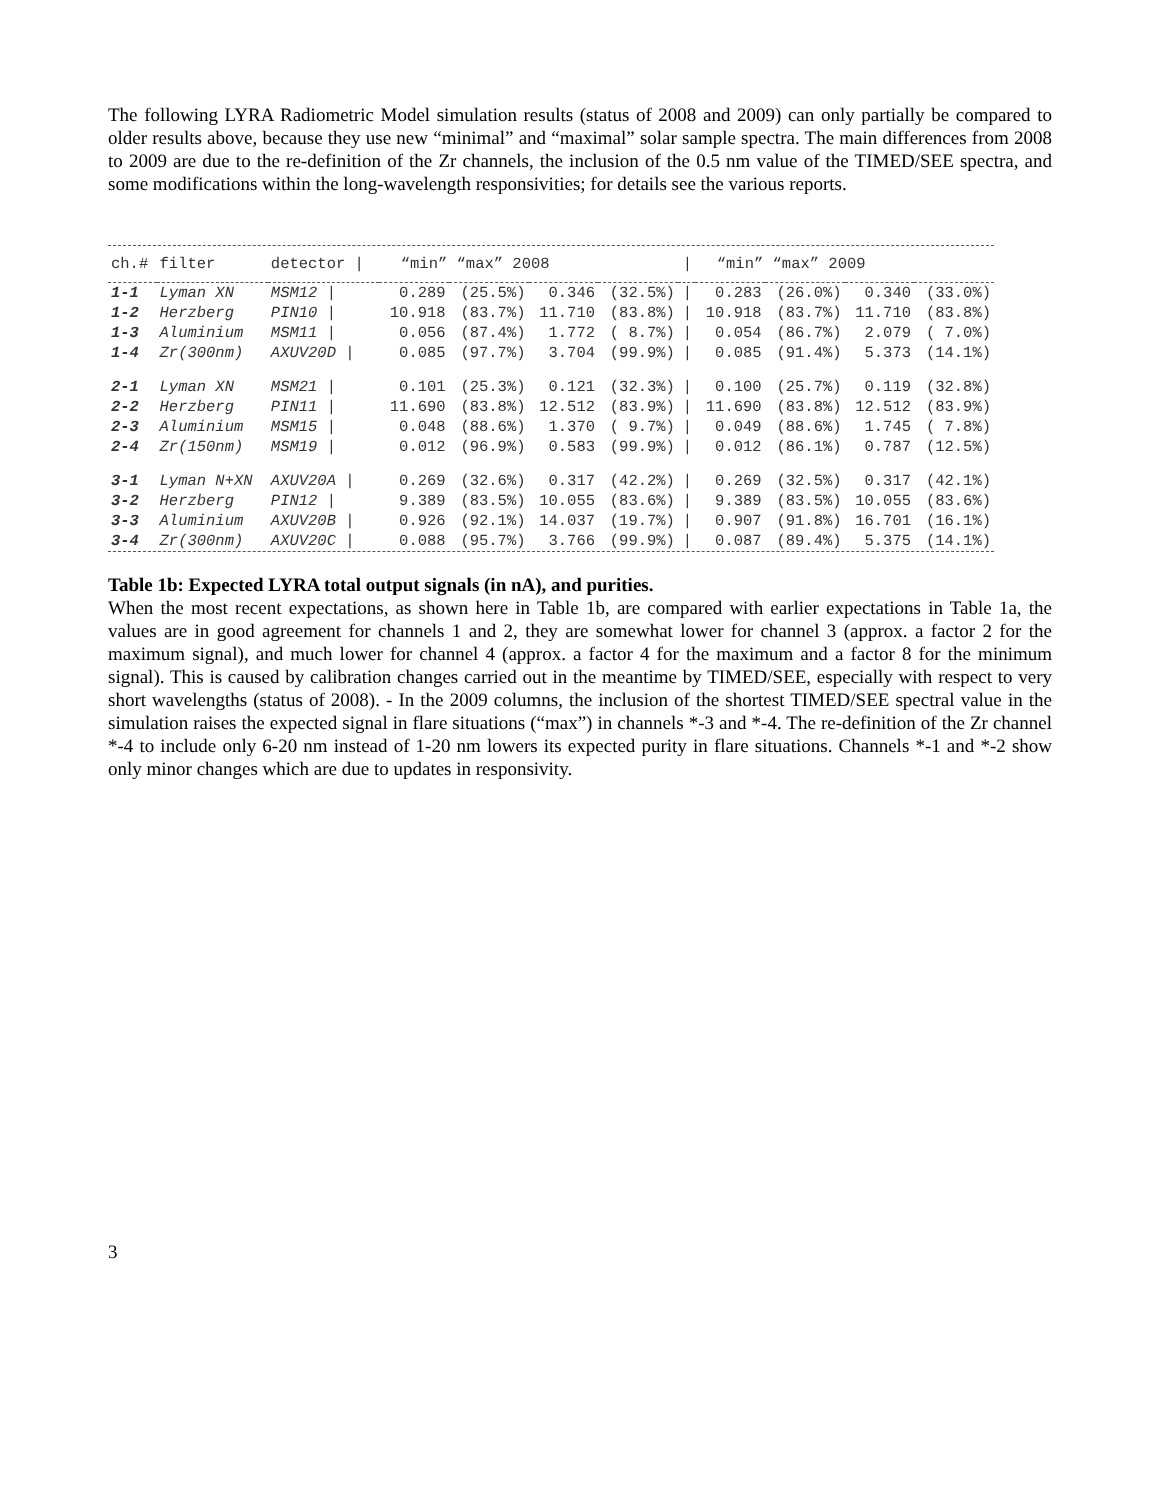The following LYRA Radiometric Model simulation results (status of 2008 and 2009) can only partially be compared to older results above, because they use new “minimal” and “maximal” solar sample spectra. The main differences from 2008 to 2009 are due to the re-definition of the Zr channels, the inclusion of the 0.5 nm value of the TIMED/SEE spectra, and some modifications within the long-wavelength responsivities; for details see the various reports.
| ch.# | filter | detector / | “min” “max” 2008 | | | | / | “min” “max” 2009 | | | |
| --- | --- | --- | --- | --- | --- | --- | --- | --- | --- | --- | --- |
| 1-1 | Lyman XN | MSM12 / | 0.289 | (25.5%) | 0.346 | (32.5%) | / | 0.283 | (26.0%) | 0.340 | (33.0%) |
| 1-2 | Herzberg | PIN10 / | 10.918 | (83.7%) | 11.710 | (83.8%) | / | 10.918 | (83.7%) | 11.710 | (83.8%) |
| 1-3 | Aluminium | MSM11 / | 0.056 | (87.4%) | 1.772 | ( 8.7%) | / | 0.054 | (86.7%) | 2.079 | ( 7.0%) |
| 1-4 | Zr(300nm) | AXUV20D / | 0.085 | (97.7%) | 3.704 | (99.9%) | / | 0.085 | (91.4%) | 5.373 | (14.1%) |
| 2-1 | Lyman XN | MSM21 / | 0.101 | (25.3%) | 0.121 | (32.3%) | / | 0.100 | (25.7%) | 0.119 | (32.8%) |
| 2-2 | Herzberg | PIN11 / | 11.690 | (83.8%) | 12.512 | (83.9%) | / | 11.690 | (83.8%) | 12.512 | (83.9%) |
| 2-3 | Aluminium | MSM15 / | 0.048 | (88.6%) | 1.370 | ( 9.7%) | / | 0.049 | (88.6%) | 1.745 | ( 7.8%) |
| 2-4 | Zr(150nm) | MSM19 / | 0.012 | (96.9%) | 0.583 | (99.9%) | / | 0.012 | (86.1%) | 0.787 | (12.5%) |
| 3-1 | Lyman N+XN | AXUV20A / | 0.269 | (32.6%) | 0.317 | (42.2%) | / | 0.269 | (32.5%) | 0.317 | (42.1%) |
| 3-2 | Herzberg | PIN12 / | 9.389 | (83.5%) | 10.055 | (83.6%) | / | 9.389 | (83.5%) | 10.055 | (83.6%) |
| 3-3 | Aluminium | AXUV20B / | 0.926 | (92.1%) | 14.037 | (19.7%) | / | 0.907 | (91.8%) | 16.701 | (16.1%) |
| 3-4 | Zr(300nm) | AXUV20C / | 0.088 | (95.7%) | 3.766 | (99.9%) | / | 0.087 | (89.4%) | 5.375 | (14.1%) |
Table 1b: Expected LYRA total output signals (in nA), and purities.
When the most recent expectations, as shown here in Table 1b, are compared with earlier expectations in Table 1a, the values are in good agreement for channels 1 and 2, they are somewhat lower for channel 3 (approx. a factor 2 for the maximum signal), and much lower for channel 4 (approx. a factor 4 for the maximum and a factor 8 for the minimum signal). This is caused by calibration changes carried out in the meantime by TIMED/SEE, especially with respect to very short wavelengths (status of 2008). - In the 2009 columns, the inclusion of the shortest TIMED/SEE spectral value in the simulation raises the expected signal in flare situations (“max”) in channels *-3 and *-4. The re-definition of the Zr channel *-4 to include only 6-20 nm instead of 1-20 nm lowers its expected purity in flare situations. Channels *-1 and *-2 show only minor changes which are due to updates in responsivity.
3